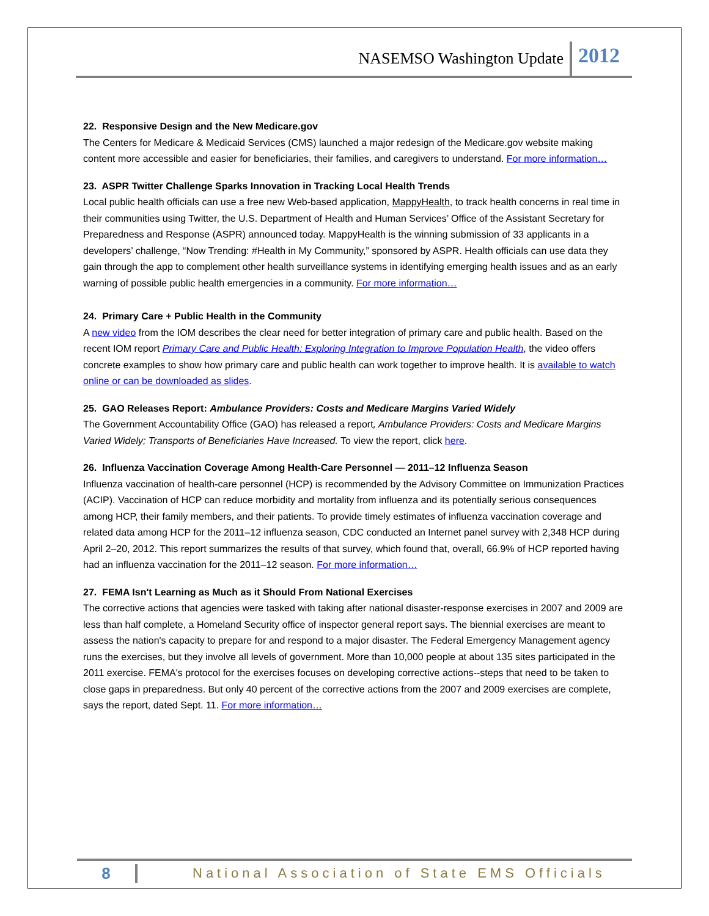NASEMSO Washington Update 2012
22. Responsive Design and the New Medicare.gov
The Centers for Medicare & Medicaid Services (CMS) launched a major redesign of the Medicare.gov website making content more accessible and easier for beneficiaries, their families, and caregivers to understand. For more information…
23. ASPR Twitter Challenge Sparks Innovation in Tracking Local Health Trends
Local public health officials can use a free new Web-based application, MappyHealth, to track health concerns in real time in their communities using Twitter, the U.S. Department of Health and Human Services’ Office of the Assistant Secretary for Preparedness and Response (ASPR) announced today. MappyHealth is the winning submission of 33 applicants in a developers’ challenge, “Now Trending: #Health in My Community,” sponsored by ASPR. Health officials can use data they gain through the app to complement other health surveillance systems in identifying emerging health issues and as an early warning of possible public health emergencies in a community. For more information…
24. Primary Care + Public Health in the Community
A new video from the IOM describes the clear need for better integration of primary care and public health. Based on the recent IOM report Primary Care and Public Health: Exploring Integration to Improve Population Health, the video offers concrete examples to show how primary care and public health can work together to improve health. It is available to watch online or can be downloaded as slides.
25. GAO Releases Report: Ambulance Providers: Costs and Medicare Margins Varied Widely
The Government Accountability Office (GAO) has released a report, Ambulance Providers: Costs and Medicare Margins Varied Widely; Transports of Beneficiaries Have Increased. To view the report, click here.
26. Influenza Vaccination Coverage Among Health-Care Personnel — 2011–12 Influenza Season
Influenza vaccination of health-care personnel (HCP) is recommended by the Advisory Committee on Immunization Practices (ACIP). Vaccination of HCP can reduce morbidity and mortality from influenza and its potentially serious consequences among HCP, their family members, and their patients. To provide timely estimates of influenza vaccination coverage and related data among HCP for the 2011–12 influenza season, CDC conducted an Internet panel survey with 2,348 HCP during April 2–20, 2012. This report summarizes the results of that survey, which found that, overall, 66.9% of HCP reported having had an influenza vaccination for the 2011–12 season. For more information…
27. FEMA Isn't Learning as Much as it Should From National Exercises
The corrective actions that agencies were tasked with taking after national disaster-response exercises in 2007 and 2009 are less than half complete, a Homeland Security office of inspector general report says. The biennial exercises are meant to assess the nation's capacity to prepare for and respond to a major disaster. The Federal Emergency Management agency runs the exercises, but they involve all levels of government. More than 10,000 people at about 135 sites participated in the 2011 exercise. FEMA's protocol for the exercises focuses on developing corrective actions--steps that need to be taken to close gaps in preparedness. But only 40 percent of the corrective actions from the 2007 and 2009 exercises are complete, says the report, dated Sept. 11. For more information…
8 National Association of State EMS Officials